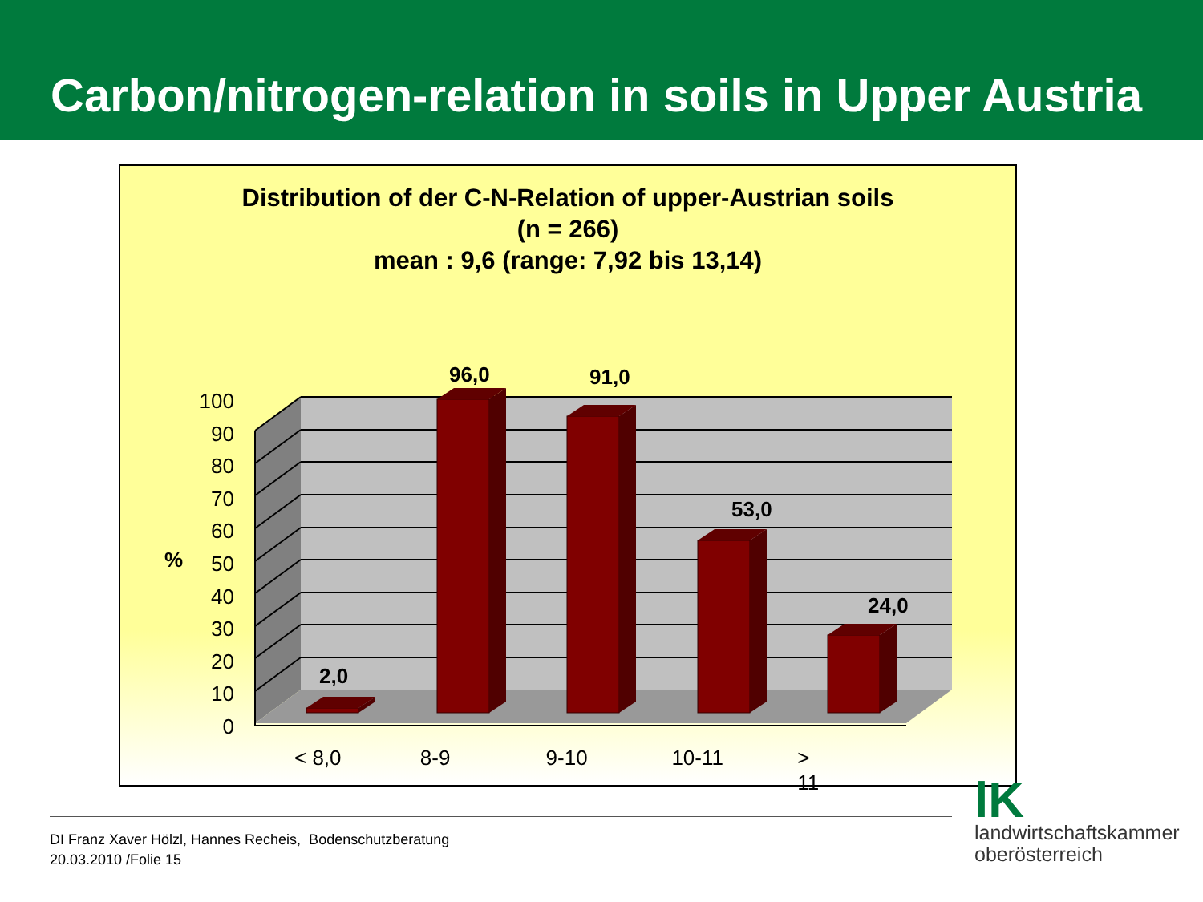Carbon/nitrogen-relation in soils in Upper Austria
Distribution of der C-N-Relation of upper-Austrian soils
(n = 266)
mean : 9,6 (range: 7,92 bis 13,14)
%
100
90
80
70
60
50
40
30
20
10
0
96,0 91,0
53,0
24,0
2,0
< 8,0 8-9 9-10 10-11 > 11
DI Franz Xaver Hölzl, Hannes Recheis, Bodenschutzberatung
20.03.2010 /Folie 15
lK
landwirtschaftskammer
oberösterreich